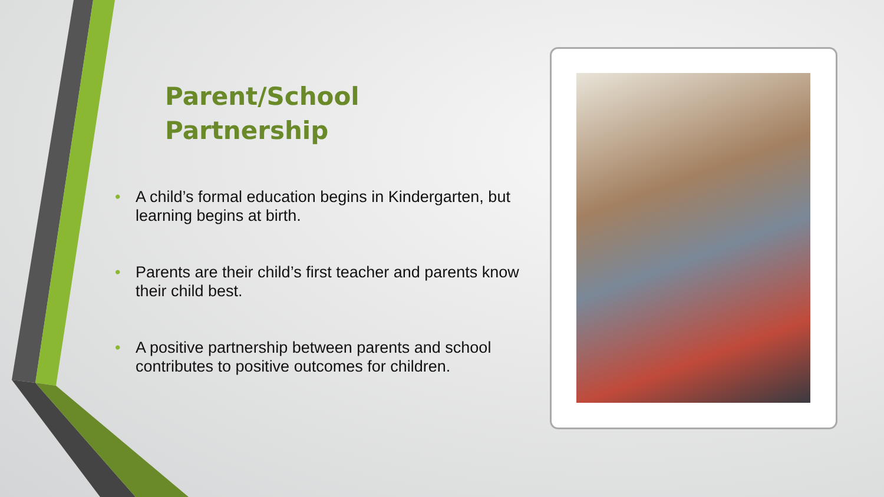Parent/School
Partnership
• A child’s formal education begins in Kindergarten, but learning begins at birth.
• Parents are their child’s first teacher and parents know their child best.
• A positive partnership between parents and school contributes to positive outcomes for children.